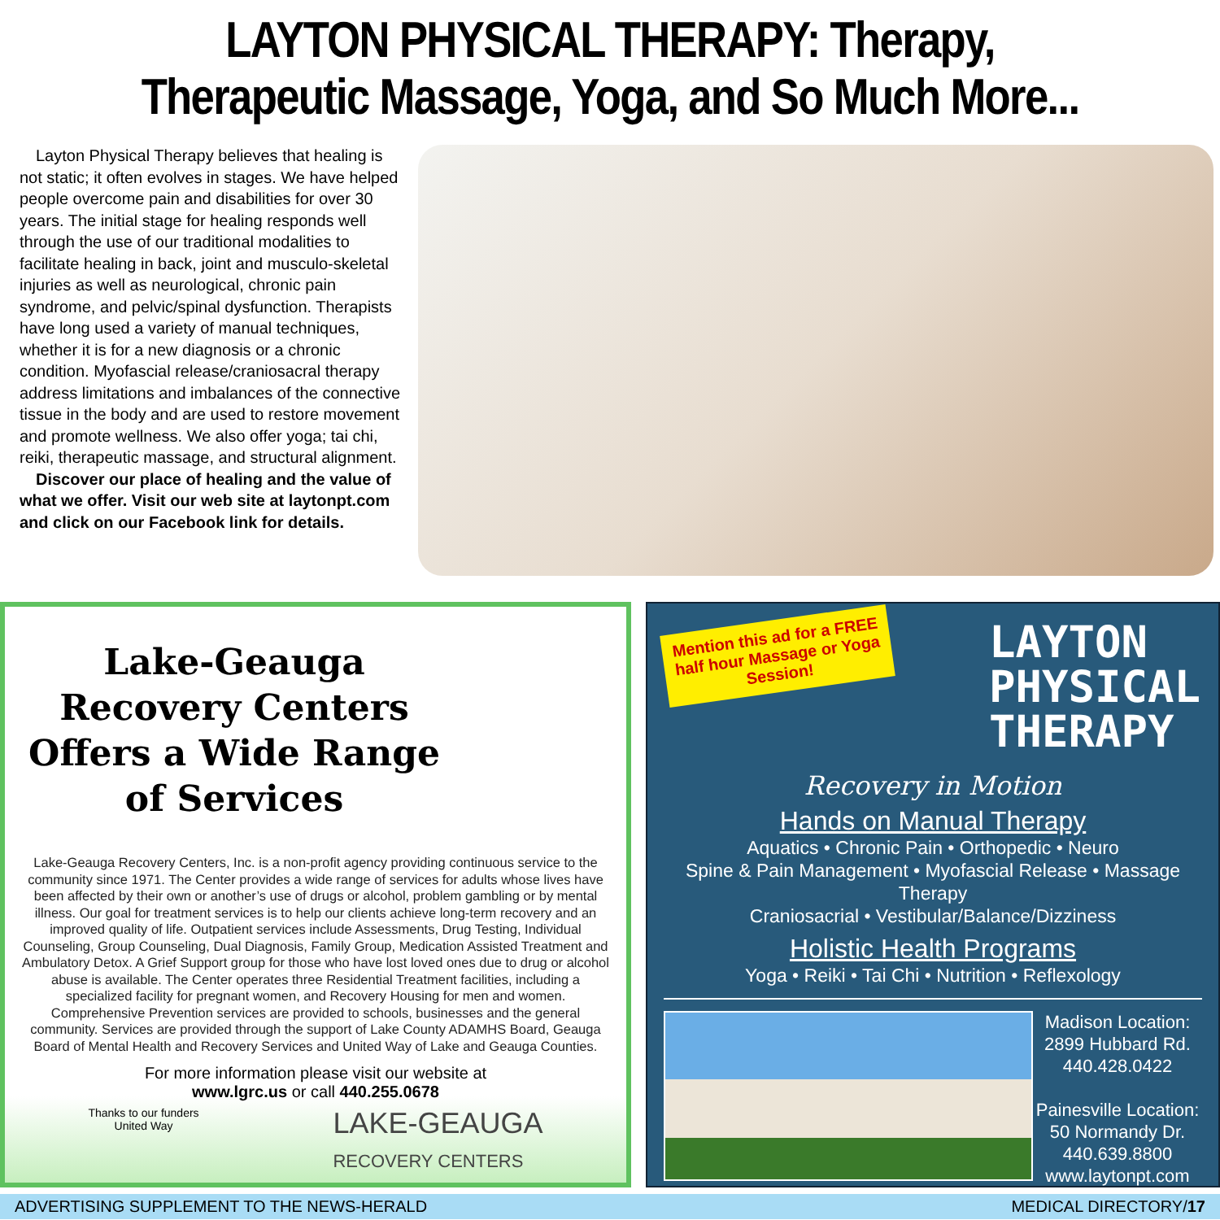LAYTON PHYSICAL THERAPY: Therapy,
Therapeutic Massage, Yoga, and So Much More...
Layton Physical Therapy believes that healing is not static; it often evolves in stages. We have helped people overcome pain and disabilities for over 30 years. The initial stage for healing responds well through the use of our traditional modalities to facilitate healing in back, joint and musculo-skeletal injuries as well as neurological, chronic pain syndrome, and pelvic/spinal dysfunction. Therapists have long used a variety of manual techniques, whether it is for a new diagnosis or a chronic condition. Myofascial release/craniosacral therapy address limitations and imbalances of the connective tissue in the body and are used to restore movement and promote wellness. We also offer yoga; tai chi, reiki, therapeutic massage, and structural alignment.
Discover our place of healing and the value of what we offer. Visit our web site at laytonpt.com and click on our Facebook link for details.
Lake-Geauga Recovery Centers Offers a Wide Range of Services
Lake-Geauga Recovery Centers, Inc. is a non-profit agency providing continuous service to the community since 1971. The Center provides a wide range of services for adults whose lives have been affected by their own or another’s use of drugs or alcohol, problem gambling or by mental illness. Our goal for treatment services is to help our clients achieve long-term recovery and an improved quality of life. Outpatient services include Assessments, Drug Testing, Individual Counseling, Group Counseling, Dual Diagnosis, Family Group, Medication Assisted Treatment and Ambulatory Detox. A Grief Support group for those who have lost loved ones due to drug or alcohol abuse is available. The Center operates three Residential Treatment facilities, including a specialized facility for pregnant women, and Recovery Housing for men and women. Comprehensive Prevention services are provided to schools, businesses and the general community. Services are provided through the support of Lake County ADAMHS Board, Geauga Board of Mental Health and Recovery Services and United Way of Lake and Geauga Counties.
For more information please visit our website at
www.lgrc.us or call 440.255.0678
Thanks to our funders
United Way
LAKE-GEAUGA
RECOVERY CENTERS
Mention this ad for a FREE half hour Massage or Yoga Session!
LAYTON
PHYSICAL
THERAPY
Recovery in Motion
Hands on Manual Therapy
Aquatics • Chronic Pain • Orthopedic • Neuro
Spine & Pain Management • Myofascial Release • Massage Therapy
Craniosacrial • Vestibular/Balance/Dizziness
Holistic Health Programs
Yoga • Reiki • Tai Chi • Nutrition • Reflexology
Madison Location:
2899 Hubbard Rd.
440.428.0422
Painesville Location:
50 Normandy Dr.
440.639.8800
www.laytonpt.com
ADVERTISING SUPPLEMENT TO THE NEWS-HERALD MEDICAL DIRECTORY/17